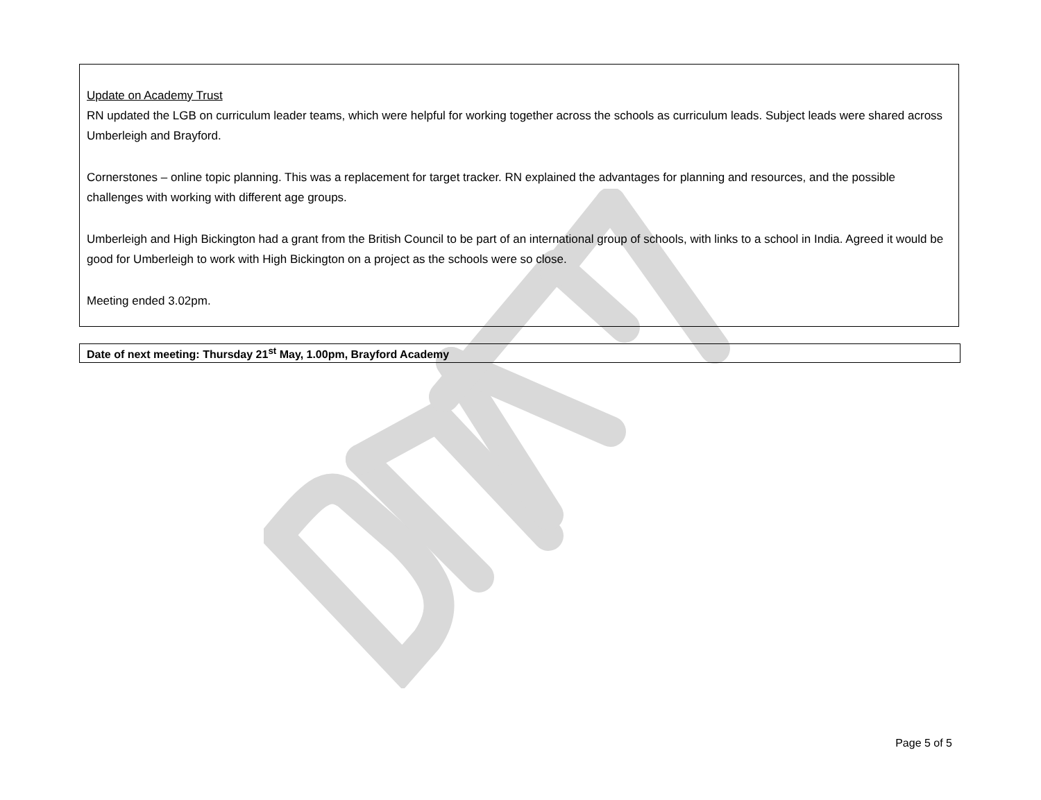Update on Academy Trust
RN updated the LGB on curriculum leader teams, which were helpful for working together across the schools as curriculum leads. Subject leads were shared across Umberleigh and Brayford.
Cornerstones – online topic planning. This was a replacement for target tracker. RN explained the advantages for planning and resources, and the possible challenges with working with different age groups.
Umberleigh and High Bickington had a grant from the British Council to be part of an international group of schools, with links to a school in India. Agreed it would be good for Umberleigh to work with High Bickington on a project as the schools were so close.
Meeting ended 3.02pm.
Date of next meeting: Thursday 21<sup>st</sup> May, 1.00pm, Brayford Academy
Page 5 of 5